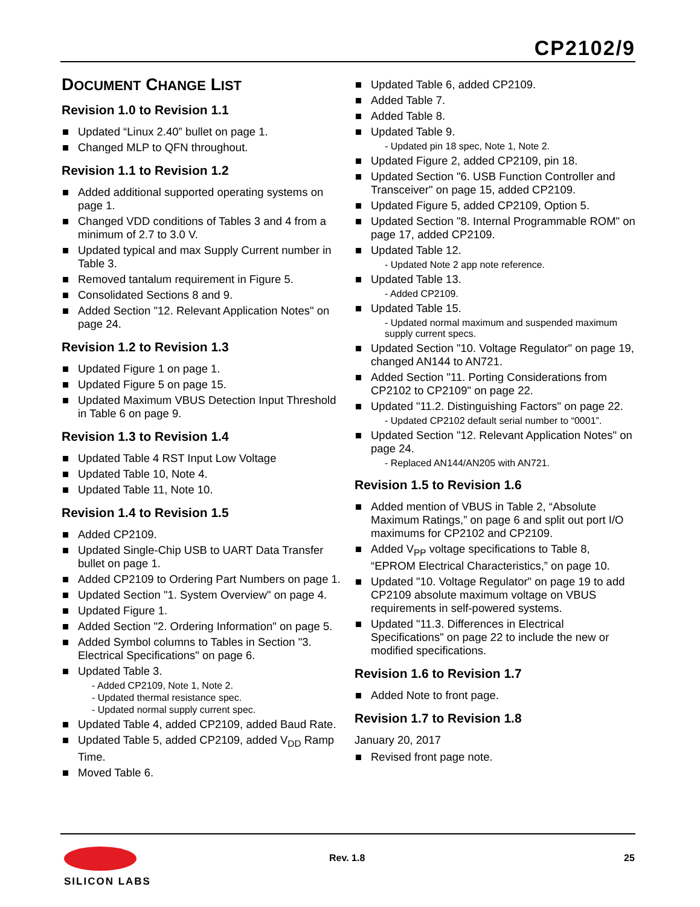CP2102/9
DOCUMENT CHANGE LIST
Revision 1.0 to Revision 1.1
Updated “Linux 2.40” bullet on page 1.
Changed MLP to QFN throughout.
Revision 1.1 to Revision 1.2
Added additional supported operating systems on page 1.
Changed VDD conditions of Tables 3 and 4 from a minimum of 2.7 to 3.0 V.
Updated typical and max Supply Current number in Table 3.
Removed tantalum requirement in Figure 5.
Consolidated Sections 8 and 9.
Added Section "12. Relevant Application Notes" on page 24.
Revision 1.2 to Revision 1.3
Updated Figure 1 on page 1.
Updated Figure 5 on page 15.
Updated Maximum VBUS Detection Input Threshold in Table 6 on page 9.
Revision 1.3 to Revision 1.4
Updated Table 4 RST Input Low Voltage
Updated Table 10, Note 4.
Updated Table 11, Note 10.
Revision 1.4 to Revision 1.5
Added CP2109.
Updated Single-Chip USB to UART Data Transfer bullet on page 1.
Added CP2109 to Ordering Part Numbers on page 1.
Updated Section "1. System Overview" on page 4.
Updated Figure 1.
Added Section "2. Ordering Information" on page 5.
Added Symbol columns to Tables in Section "3. Electrical Specifications" on page 6.
Updated Table 3.
- Added CP2109, Note 1, Note 2.
- Updated thermal resistance spec.
- Updated normal supply current spec.
Updated Table 4, added CP2109, added Baud Rate.
Updated Table 5, added CP2109, added V<sub>DD</sub> Ramp Time.
Moved Table 6.
Updated Table 6, added CP2109.
Added Table 7.
Added Table 8.
Updated Table 9.
- Updated pin 18 spec, Note 1, Note 2.
Updated Figure 2, added CP2109, pin 18.
Updated Section "6. USB Function Controller and Transceiver" on page 15, added CP2109.
Updated Figure 5, added CP2109, Option 5.
Updated Section "8. Internal Programmable ROM" on page 17, added CP2109.
Updated Table 12.
- Updated Note 2 app note reference.
Updated Table 13.
- Added CP2109.
Updated Table 15.
- Updated normal maximum and suspended maximum supply current specs.
Updated Section "10. Voltage Regulator" on page 19, changed AN144 to AN721.
Added Section "11. Porting Considerations from CP2102 to CP2109" on page 22.
Updated "11.2. Distinguishing Factors" on page 22.
- Updated CP2102 default serial number to “0001”.
Updated Section "12. Relevant Application Notes" on page 24.
- Replaced AN144/AN205 with AN721.
Revision 1.5 to Revision 1.6
Added mention of VBUS in Table 2, “Absolute Maximum Ratings,” on page 6 and split out port I/O maximums for CP2102 and CP2109.
Added V<sub>PP</sub> voltage specifications to Table 8, “EPROM Electrical Characteristics,” on page 10.
Updated "10. Voltage Regulator" on page 19 to add CP2109 absolute maximum voltage on VBUS requirements in self-powered systems.
Updated "11.3. Differences in Electrical Specifications" on page 22 to include the new or modified specifications.
Revision 1.6 to Revision 1.7
Added Note to front page.
Revision 1.7 to Revision 1.8
January 20, 2017
Revised front page note.
SILICON LABS Rev. 1.8 25